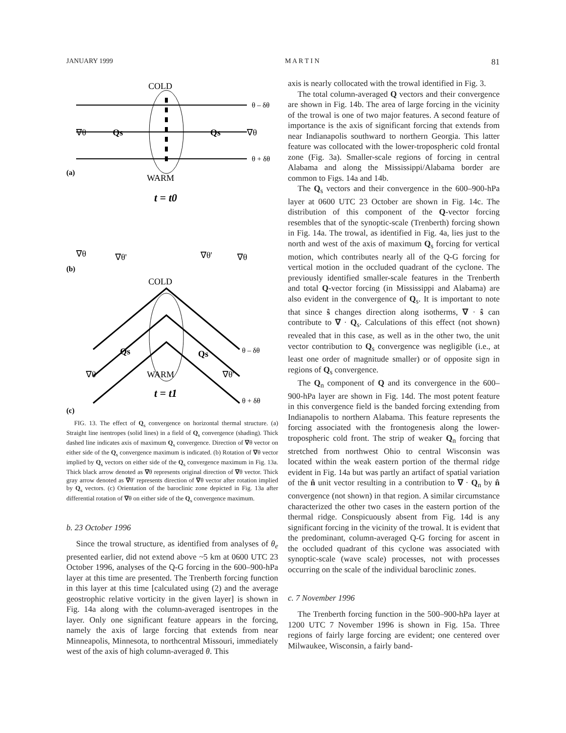JANUARY 1999 M A R T I N 81
COLD
θ – δθ
θ + δθ
∇θ
Qs
Qs
∇θ
(a)
WARM
t = t0
∇θ
∇θ'
∇θ'
∇θ
(b)
COLD
Qs
Qs
θ – δθ
θ + δθ
∇θ
∇θ'
WARM
t = t1
(c)
FIG. 13. The effect of Q<sub>s</sub> convergence on horizontal thermal structure. (a) Straight line isentropes (solid lines) in a field of Q<sub>s</sub> convergence (shading). Thick dashed line indicates axis of maximum Q<sub>s</sub> convergence. Direction of ∇θ vector on either side of the Q<sub>s</sub> convergence maximum is indicated. (b) Rotation of ∇θ vector implied by Q<sub>s</sub> vectors on either side of the Q<sub>s</sub> convergence maximum in Fig. 13a. Thick black arrow denoted as ∇θ represents original direction of ∇θ vector. Thick gray arrow denoted as ∇θ′ represents direction of ∇θ vector after rotation implied by Q<sub>s</sub> vectors. (c) Orientation of the baroclinic zone depicted in Fig. 13a after differential rotation of ∇θ on either side of the Q<sub>s</sub> convergence maximum.
b. 23 October 1996
Since the trowal structure, as identified from analyses of θ<sub>e</sub> presented earlier, did not extend above ~5 km at 0600 UTC 23 October 1996, analyses of the Q-G forcing in the 600–900-hPa layer at this time are presented. The Trenberth forcing function in this layer at this time [calculated using (2) and the average geostrophic relative vorticity in the given layer] is shown in Fig. 14a along with the column-averaged isentropes in the layer. Only one significant feature appears in the forcing, namely the axis of large forcing that extends from near Minneapolis, Minnesota, to northcentral Missouri, immediately west of the axis of high column-averaged θ. This
axis is nearly collocated with the trowal identified in Fig. 3.
The total column-averaged Q vectors and their convergence are shown in Fig. 14b. The area of large forcing in the vicinity of the trowal is one of two major features. A second feature of importance is the axis of significant forcing that extends from near Indianapolis southward to northern Georgia. This latter feature was collocated with the lower-tropospheric cold frontal zone (Fig. 3a). Smaller-scale regions of forcing in central Alabama and along the Mississippi/Alabama border are common to Figs. 14a and 14b.
The Q<sub>s</sub> vectors and their convergence in the 600–900-hPa layer at 0600 UTC 23 October are shown in Fig. 14c. The distribution of this component of the Q-vector forcing resembles that of the synoptic-scale (Trenberth) forcing shown in Fig. 14a. The trowal, as identified in Fig. 4a, lies just to the north and west of the axis of maximum Q<sub>s</sub> forcing for vertical motion, which contributes nearly all of the Q-G forcing for vertical motion in the occluded quadrant of the cyclone. The previously identified smaller-scale features in the Trenberth and total Q-vector forcing (in Mississippi and Alabama) are also evident in the convergence of Q<sub>s</sub>. It is important to note that since ŝ changes direction along isotherms, ∇ · ŝ can contribute to ∇ · Q<sub>s</sub>. Calculations of this effect (not shown) revealed that in this case, as well as in the other two, the unit vector contribution to Q<sub>s</sub> convergence was negligible (i.e., at least one order of magnitude smaller) or of opposite sign in regions of Q<sub>s</sub> convergence.
The Q<sub>n</sub> component of Q and its convergence in the 600–900-hPa layer are shown in Fig. 14d. The most potent feature in this convergence field is the banded forcing extending from Indianapolis to northern Alabama. This feature represents the forcing associated with the frontogenesis along the lower-tropospheric cold front. The strip of weaker Q<sub>n</sub> forcing that stretched from northwest Ohio to central Wisconsin was located within the weak eastern portion of the thermal ridge evident in Fig. 14a but was partly an artifact of spatial variation of the n̂ unit vector resulting in a contribution to ∇ · Q<sub>n</sub> by n̂ convergence (not shown) in that region. A similar circumstance characterized the other two cases in the eastern portion of the thermal ridge. Conspicuously absent from Fig. 14d is any significant forcing in the vicinity of the trowal. It is evident that the predominant, column-averaged Q-G forcing for ascent in the occluded quadrant of this cyclone was associated with synoptic-scale (wave scale) processes, not with processes occurring on the scale of the individual baroclinic zones.
c. 7 November 1996
The Trenberth forcing function in the 500–900-hPa layer at 1200 UTC 7 November 1996 is shown in Fig. 15a. Three regions of fairly large forcing are evident; one centered over Milwaukee, Wisconsin, a fairly band-